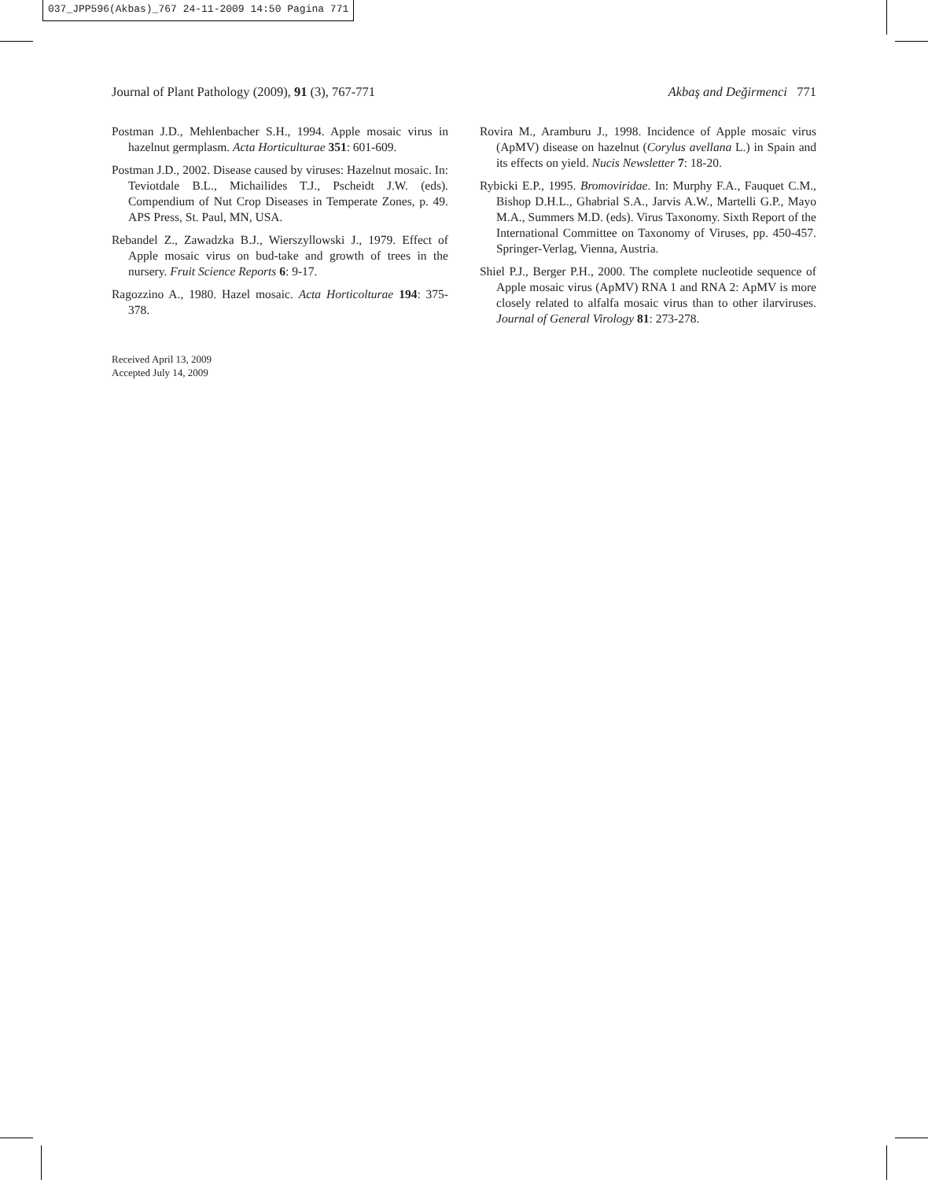037_JPP596(Akbas)_767 24-11-2009 14:50 Pagina 771
Journal of Plant Pathology (2009), 91 (3), 767-771 Akbaş and Değirmenci 771
Postman J.D., Mehlenbacher S.H., 1994. Apple mosaic virus in hazelnut germplasm. Acta Horticulturae 351: 601-609.
Postman J.D., 2002. Disease caused by viruses: Hazelnut mosaic. In: Teviotdale B.L., Michailides T.J., Pscheidt J.W. (eds). Compendium of Nut Crop Diseases in Temperate Zones, p. 49. APS Press, St. Paul, MN, USA.
Rebandel Z., Zawadzka B.J., Wierszyllowski J., 1979. Effect of Apple mosaic virus on bud-take and growth of trees in the nursery. Fruit Science Reports 6: 9-17.
Ragozzino A., 1980. Hazel mosaic. Acta Horticolturae 194: 375-378.
Received April 13, 2009
Accepted July 14, 2009
Rovira M., Aramburu J., 1998. Incidence of Apple mosaic virus (ApMV) disease on hazelnut (Corylus avellana L.) in Spain and its effects on yield. Nucis Newsletter 7: 18-20.
Rybicki E.P., 1995. Bromoviridae. In: Murphy F.A., Fauquet C.M., Bishop D.H.L., Ghabrial S.A., Jarvis A.W., Martelli G.P., Mayo M.A., Summers M.D. (eds). Virus Taxonomy. Sixth Report of the International Committee on Taxonomy of Viruses, pp. 450-457. Springer-Verlag, Vienna, Austria.
Shiel P.J., Berger P.H., 2000. The complete nucleotide sequence of Apple mosaic virus (ApMV) RNA 1 and RNA 2: ApMV is more closely related to alfalfa mosaic virus than to other ilarviruses. Journal of General Virology 81: 273-278.